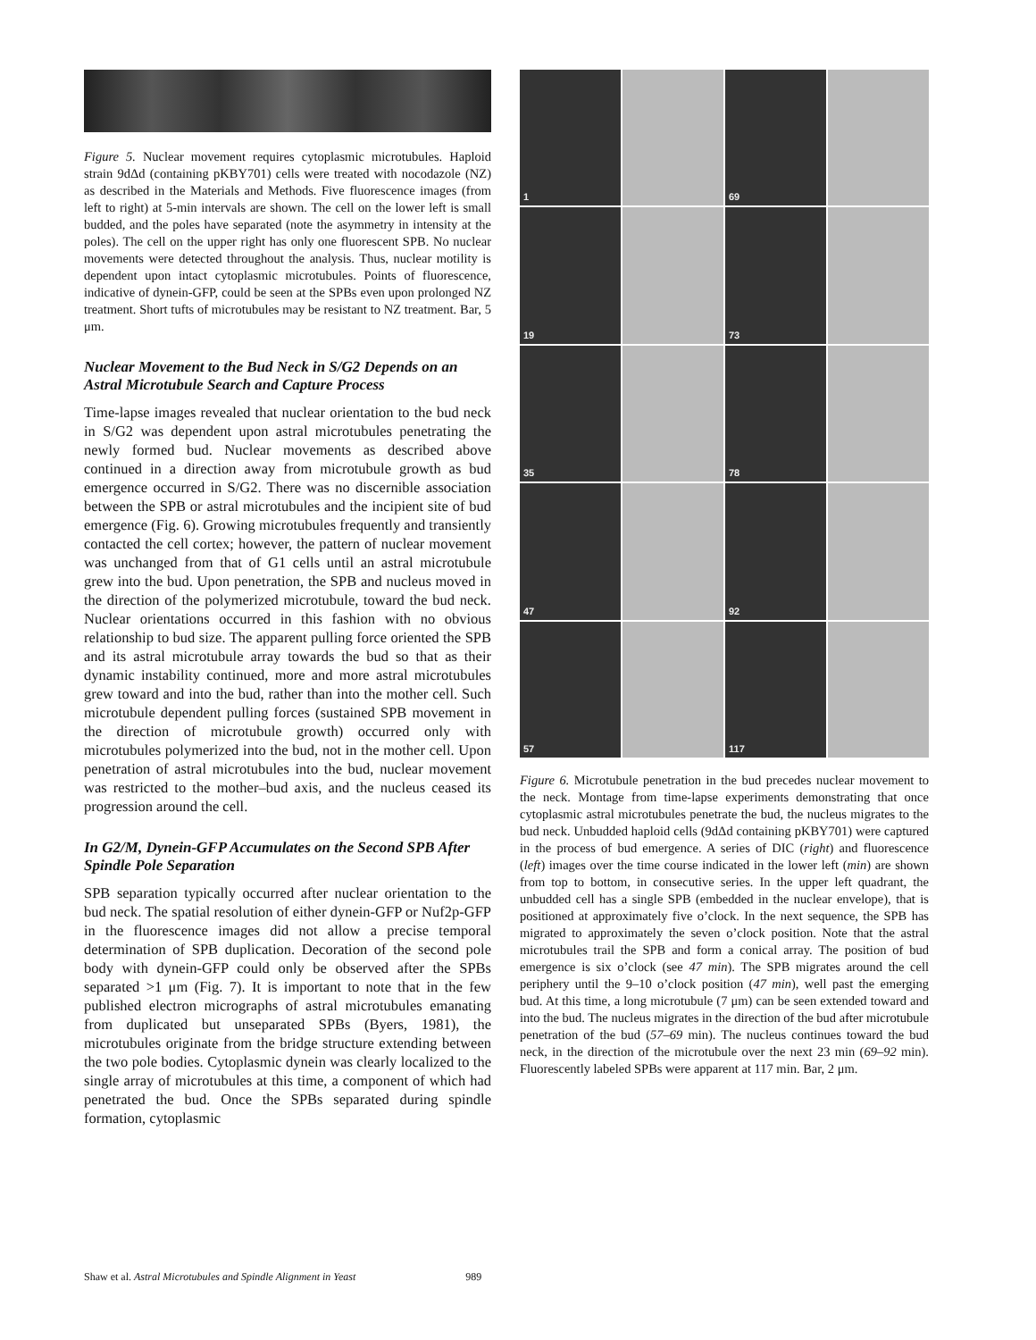Figure 5. Nuclear movement requires cytoplasmic microtubules. Haploid strain 9dΔd (containing pKBY701) cells were treated with nocodazole (NZ) as described in the Materials and Methods. Five fluorescence images (from left to right) at 5-min intervals are shown. The cell on the lower left is small budded, and the poles have separated (note the asymmetry in intensity at the poles). The cell on the upper right has only one fluorescent SPB. No nuclear movements were detected throughout the analysis. Thus, nuclear motility is dependent upon intact cytoplasmic microtubules. Points of fluorescence, indicative of dynein-GFP, could be seen at the SPBs even upon prolonged NZ treatment. Short tufts of microtubules may be resistant to NZ treatment. Bar, 5 μm.
Nuclear Movement to the Bud Neck in S/G2 Depends on an Astral Microtubule Search and Capture Process
Time-lapse images revealed that nuclear orientation to the bud neck in S/G2 was dependent upon astral microtubules penetrating the newly formed bud. Nuclear movements as described above continued in a direction away from microtubule growth as bud emergence occurred in S/G2. There was no discernible association between the SPB or astral microtubules and the incipient site of bud emergence (Fig. 6). Growing microtubules frequently and transiently contacted the cell cortex; however, the pattern of nuclear movement was unchanged from that of G1 cells until an astral microtubule grew into the bud. Upon penetration, the SPB and nucleus moved in the direction of the polymerized microtubule, toward the bud neck. Nuclear orientations occurred in this fashion with no obvious relationship to bud size. The apparent pulling force oriented the SPB and its astral microtubule array towards the bud so that as their dynamic instability continued, more and more astral microtubules grew toward and into the bud, rather than into the mother cell. Such microtubule dependent pulling forces (sustained SPB movement in the direction of microtubule growth) occurred only with microtubules polymerized into the bud, not in the mother cell. Upon penetration of astral microtubules into the bud, nuclear movement was restricted to the mother–bud axis, and the nucleus ceased its progression around the cell.
In G2/M, Dynein-GFP Accumulates on the Second SPB After Spindle Pole Separation
SPB separation typically occurred after nuclear orientation to the bud neck. The spatial resolution of either dynein-GFP or Nuf2p-GFP in the fluorescence images did not allow a precise temporal determination of SPB duplication. Decoration of the second pole body with dynein-GFP could only be observed after the SPBs separated >1 μm (Fig. 7). It is important to note that in the few published electron micrographs of astral microtubules emanating from duplicated but unseparated SPBs (Byers, 1981), the microtubules originate from the bridge structure extending between the two pole bodies. Cytoplasmic dynein was clearly localized to the single array of microtubules at this time, a component of which had penetrated the bud. Once the SPBs separated during spindle formation, cytoplasmic
1
69
19
73
35
78
47
92
57
117
Figure 6. Microtubule penetration in the bud precedes nuclear movement to the neck. Montage from time-lapse experiments demonstrating that once cytoplasmic astral microtubules penetrate the bud, the nucleus migrates to the bud neck. Unbudded haploid cells (9dΔd containing pKBY701) were captured in the process of bud emergence. A series of DIC (right) and fluorescence (left) images over the time course indicated in the lower left (min) are shown from top to bottom, in consecutive series. In the upper left quadrant, the unbudded cell has a single SPB (embedded in the nuclear envelope), that is positioned at approximately five o’clock. In the next sequence, the SPB has migrated to approximately the seven o’clock position. Note that the astral microtubules trail the SPB and form a conical array. The position of bud emergence is six o’clock (see 47 min). The SPB migrates around the cell periphery until the 9–10 o’clock position (47 min), well past the emerging bud. At this time, a long microtubule (7 μm) can be seen extended toward and into the bud. The nucleus migrates in the direction of the bud after microtubule penetration of the bud (57–69 min). The nucleus continues toward the bud neck, in the direction of the microtubule over the next 23 min (69–92 min). Fluorescently labeled SPBs were apparent at 117 min. Bar, 2 μm.
Shaw et al. Astral Microtubules and Spindle Alignment in Yeast 989